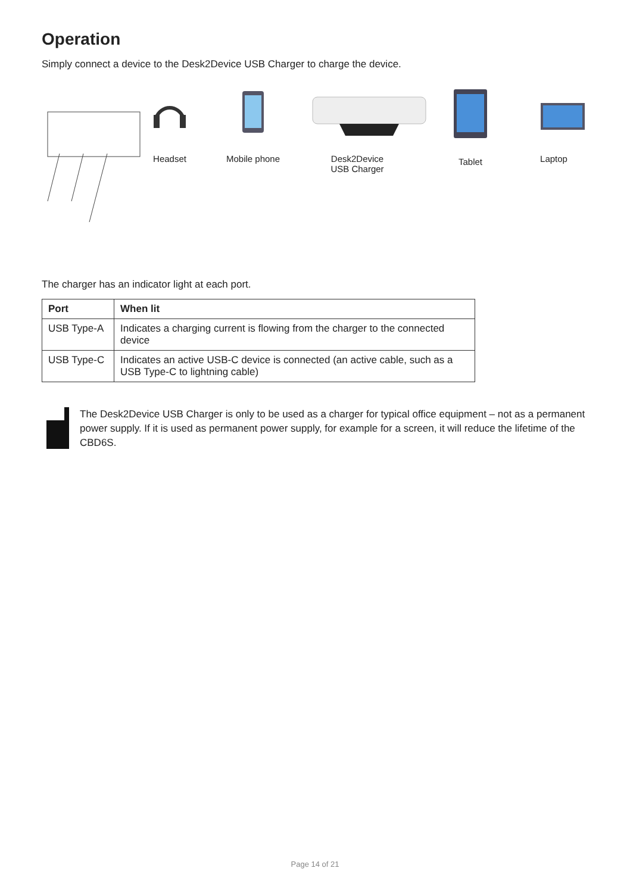Operation
Simply connect a device to the Desk2Device USB Charger to charge the device.
Headset Mobile phone Desk2Device
USB Charger
Tablet Laptop
The charger has an indicator light at each port.
| Port | When lit |
| --- | --- |
| USB Type-A | Indicates a charging current is flowing from the charger to the connected device |
| USB Type-C | Indicates an active USB-C device is connected (an active cable, such as a USB Type-C to lightning cable) |
The Desk2Device USB Charger is only to be used as a charger for typical office equipment – not as a permanent power supply. If it is used as permanent power supply, for example for a screen, it will reduce the lifetime of the CBD6S.
Page 14 of 21